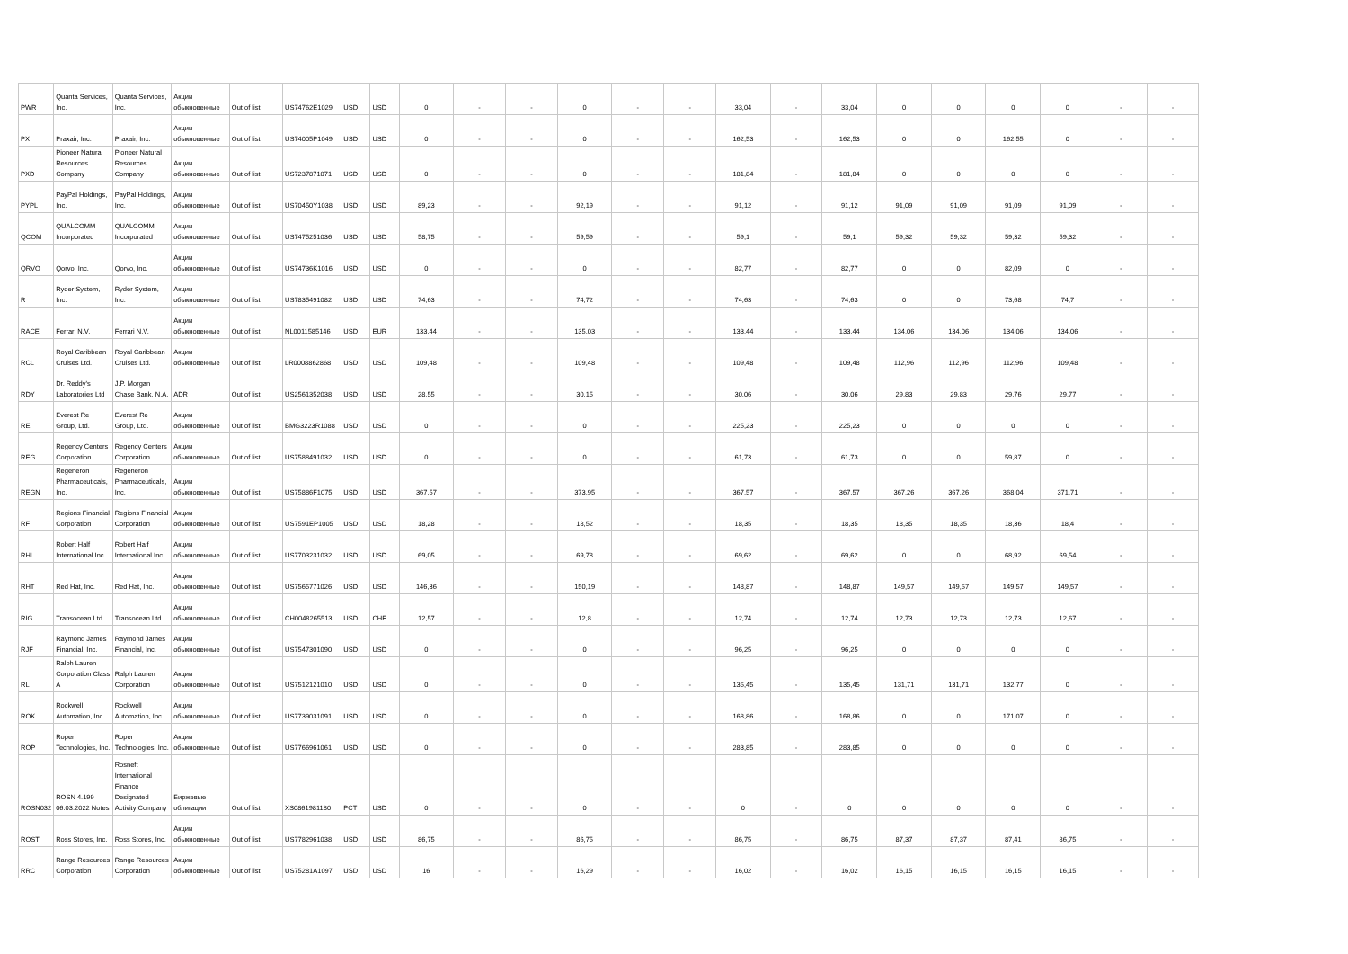| PWR | Quanta Services, Inc. | Quanta Services, Inc. | Акции обыкновенные | Out of list | US74762E1029 | USD | USD | 0 | - | - | 0 | - | - | 33,04 | - | 33,04 | 0 | 0 | 0 | 0 | - | - |
| PX | Praxair, Inc. | Praxair, Inc. | Акции обыкновенные | Out of list | US74005P1049 | USD | USD | 0 | - | - | 0 | - | - | 162,53 | - | 162,53 | 0 | 0 | 162,55 | 0 | - | - |
| PXD | Pioneer Natural Resources Company | Pioneer Natural Resources Company | Акции обыкновенные | Out of list | US7237871071 | USD | USD | 0 | - | - | 0 | - | - | 181,84 | - | 181,84 | 0 | 0 | 0 | 0 | - | - |
| PYPL | PayPal Holdings, Inc. | PayPal Holdings, Inc. | Акции обыкновенные | Out of list | US70450Y1038 | USD | USD | 89,23 | - | - | 92,19 | - | - | 91,12 | - | 91,12 | 91,09 | 91,09 | 91,09 | 91,09 | - | - |
| QCOM | QUALCOMM Incorporated | QUALCOMM Incorporated | Акции обыкновенные | Out of list | US7475251036 | USD | USD | 58,75 | - | - | 59,59 | - | - | 59,1 | - | 59,1 | 59,32 | 59,32 | 59,32 | 59,32 | - | - |
| QRVO | Qorvo, Inc. | Qorvo, Inc. | Акции обыкновенные | Out of list | US74736K1016 | USD | USD | 0 | - | - | 0 | - | - | 82,77 | - | 82,77 | 0 | 0 | 82,09 | 0 | - | - |
| R | Ryder System, Inc. | Ryder System, Inc. | Акции обыкновенные | Out of list | US7835491082 | USD | USD | 74,63 | - | - | 74,72 | - | - | 74,63 | - | 74,63 | 0 | 0 | 73,68 | 74,7 | - | - |
| RACE | Ferrari N.V. | Ferrari N.V. | Акции обыкновенные | Out of list | NL0011585146 | USD | EUR | 133,44 | - | - | 135,03 | - | - | 133,44 | - | 133,44 | 134,06 | 134,06 | 134,06 | 134,06 | - | - |
| RCL | Royal Caribbean Cruises Ltd. | Royal Caribbean Cruises Ltd. | Акции обыкновенные | Out of list | LR0008862868 | USD | USD | 109,48 | - | - | 109,48 | - | - | 109,48 | - | 109,48 | 112,96 | 112,96 | 112,96 | 109,48 | - | - |
| RDY | Dr. Reddy's Laboratories Ltd | J.P. Morgan Chase Bank, N.A. | ADR | Out of list | US2561352038 | USD | USD | 28,55 | - | - | 30,15 | - | - | 30,06 | - | 30,06 | 29,83 | 29,83 | 29,76 | 29,77 | - | - |
| RE | Everest Re Group, Ltd. | Everest Re Group, Ltd. | Акции обыкновенные | Out of list | BMG3223R1088 | USD | USD | 0 | - | - | 0 | - | - | 225,23 | - | 225,23 | 0 | 0 | 0 | 0 | - | - |
| REG | Regency Centers Corporation | Regency Centers Corporation | Акции обыкновенные | Out of list | US7588491032 | USD | USD | 0 | - | - | 0 | - | - | 61,73 | - | 61,73 | 0 | 0 | 59,87 | 0 | - | - |
| REGN | Regeneron Pharmaceuticals, Inc. | Regeneron Pharmaceuticals, Inc. | Акции обыкновенные | Out of list | US75886F1075 | USD | USD | 367,57 | - | - | 373,95 | - | - | 367,57 | - | 367,57 | 367,26 | 367,26 | 368,04 | 371,71 | - | - |
| RF | Regions Financial Corporation | Regions Financial Corporation | Акции обыкновенные | Out of list | US7591EP1005 | USD | USD | 18,28 | - | - | 18,52 | - | - | 18,35 | - | 18,35 | 18,35 | 18,35 | 18,36 | 18,4 | - | - |
| RHI | Robert Half International Inc. | Robert Half International Inc. | Акции обыкновенные | Out of list | US7703231032 | USD | USD | 69,05 | - | - | 69,78 | - | - | 69,62 | - | 69,62 | 0 | 0 | 68,92 | 69,54 | - | - |
| RHT | Red Hat, Inc. | Red Hat, Inc. | Акции обыкновенные | Out of list | US7565771026 | USD | USD | 146,36 | - | - | 150,19 | - | - | 148,87 | - | 148,87 | 149,57 | 149,57 | 149,57 | 149,57 | - | - |
| RIG | Transocean Ltd. | Transocean Ltd. | Акции обыкновенные | Out of list | CH0048265513 | USD | CHF | 12,57 | - | - | 12,8 | - | - | 12,74 | - | 12,74 | 12,73 | 12,73 | 12,73 | 12,67 | - | - |
| RJF | Raymond James Financial, Inc. | Raymond James Financial, Inc. | Акции обыкновенные | Out of list | US7547301090 | USD | USD | 0 | - | - | 0 | - | - | 96,25 | - | 96,25 | 0 | 0 | 0 | 0 | - | - |
| RL | Ralph Lauren Corporation Class A | Ralph Lauren Corporation | Акции обыкновенные | Out of list | US7512121010 | USD | USD | 0 | - | - | 0 | - | - | 135,45 | - | 135,45 | 131,71 | 131,71 | 132,77 | 0 | - | - |
| ROK | Rockwell Automation, Inc. | Rockwell Automation, Inc. | Акции обыкновенные | Out of list | US7739031091 | USD | USD | 0 | - | - | 0 | - | - | 168,86 | - | 168,86 | 0 | 0 | 171,07 | 0 | - | - |
| ROP | Roper Technologies, Inc. | Roper Technologies, Inc. | Акции обыкновенные | Out of list | US7766961061 | USD | USD | 0 | - | - | 0 | - | - | 283,85 | - | 283,85 | 0 | 0 | 0 | 0 | - | - |
| ROSN032 | ROSN 4.199 06.03.2022 Notes | Rosneft International Finance Designated Activity Company | Биржевые облигации | Out of list | XS0861981180 | PCT | USD | 0 | - | - | 0 | - | - | 0 | - | 0 | 0 | 0 | 0 | 0 | - | - |
| ROST | Ross Stores, Inc. | Ross Stores, Inc. | Акции обыкновенные | Out of list | US7782961038 | USD | USD | 86,75 | - | - | 86,75 | - | - | 86,75 | - | 86,75 | 87,37 | 87,37 | 87,41 | 86,75 | - | - |
| RRC | Range Resources Corporation | Range Resources Corporation | Акции обыкновенные | Out of list | US75281A1097 | USD | USD | 16 | - | - | 16,29 | - | - | 16,02 | - | 16,02 | 16,15 | 16,15 | 16,15 | 16,15 | - | - |